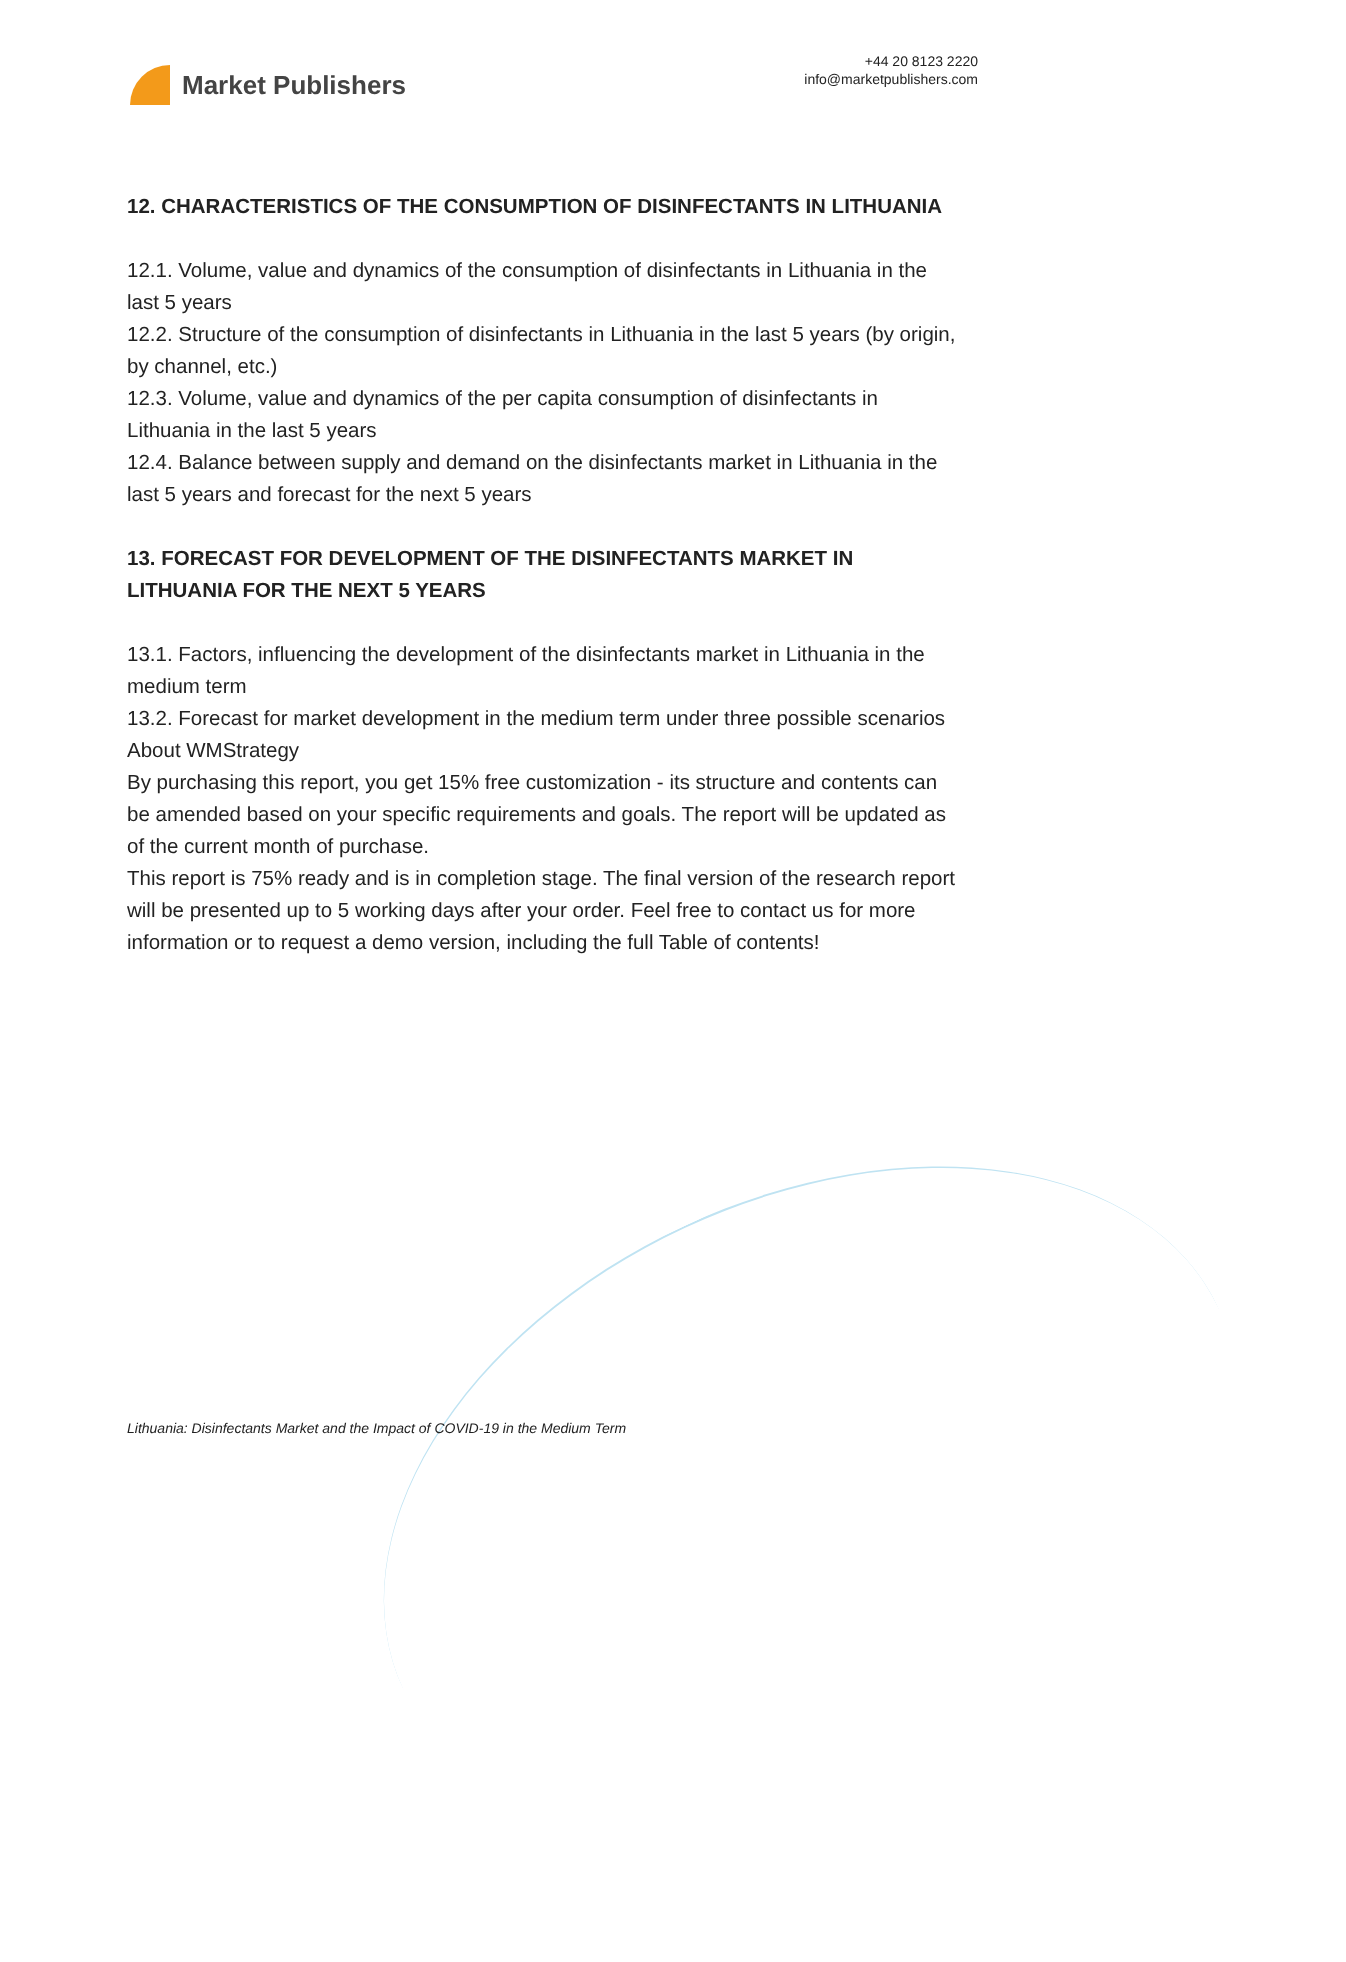Market Publishers
+44 20 8123 2220
info@marketpublishers.com
12. CHARACTERISTICS OF THE CONSUMPTION OF DISINFECTANTS IN LITHUANIA
12.1. Volume, value and dynamics of the consumption of disinfectants in Lithuania in the last 5 years
12.2. Structure of the consumption of disinfectants in Lithuania in the last 5 years (by origin, by channel, etc.)
12.3. Volume, value and dynamics of the per capita consumption of disinfectants in Lithuania in the last 5 years
12.4. Balance between supply and demand on the disinfectants market in Lithuania in the last 5 years and forecast for the next 5 years
13. FORECAST FOR DEVELOPMENT OF THE DISINFECTANTS MARKET IN LITHUANIA FOR THE NEXT 5 YEARS
13.1. Factors, influencing the development of the disinfectants market in Lithuania in the medium term
13.2. Forecast for market development in the medium term under three possible scenarios
About WMStrategy
By purchasing this report, you get 15% free customization - its structure and contents can be amended based on your specific requirements and goals. The report will be updated as of the current month of purchase.
This report is 75% ready and is in completion stage. The final version of the research report will be presented up to 5 working days after your order. Feel free to contact us for more information or to request a demo version, including the full Table of contents!
Lithuania: Disinfectants Market and the Impact of COVID-19 in the Medium Term